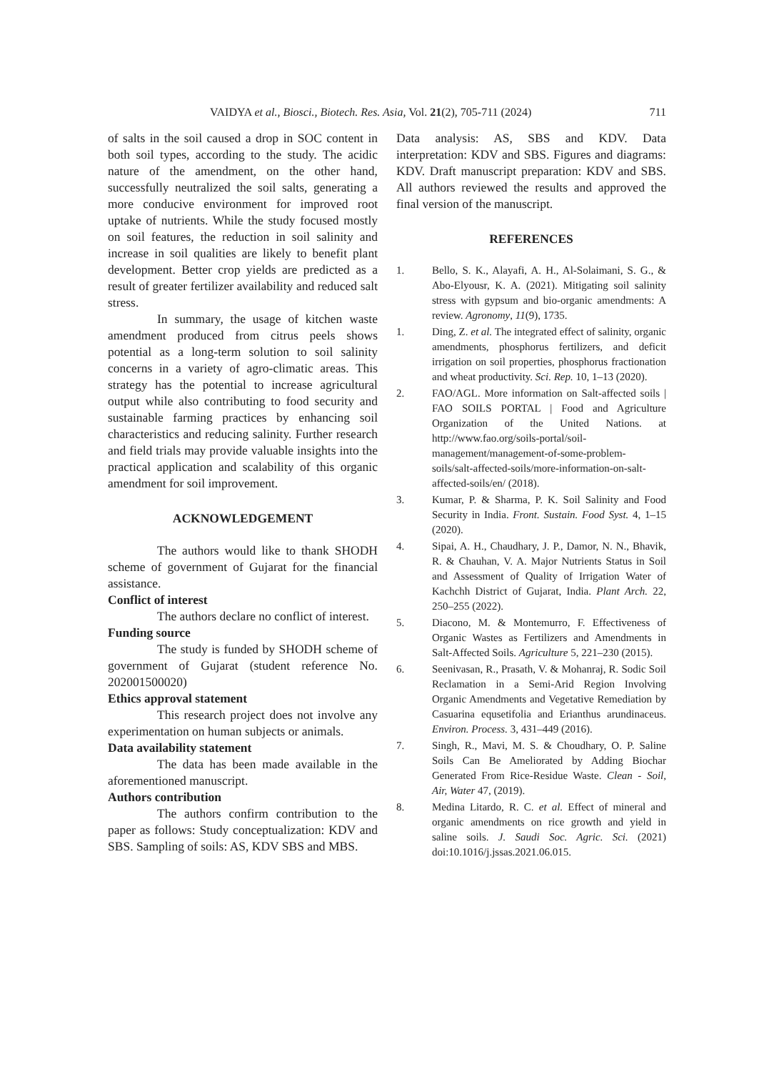VAIDYA et al., Biosci., Biotech. Res. Asia, Vol. 21(2), 705-711 (2024) 711
of salts in the soil caused a drop in SOC content in both soil types, according to the study. The acidic nature of the amendment, on the other hand, successfully neutralized the soil salts, generating a more conducive environment for improved root uptake of nutrients. While the study focused mostly on soil features, the reduction in soil salinity and increase in soil qualities are likely to benefit plant development. Better crop yields are predicted as a result of greater fertilizer availability and reduced salt stress.
In summary, the usage of kitchen waste amendment produced from citrus peels shows potential as a long-term solution to soil salinity concerns in a variety of agro-climatic areas. This strategy has the potential to increase agricultural output while also contributing to food security and sustainable farming practices by enhancing soil characteristics and reducing salinity. Further research and field trials may provide valuable insights into the practical application and scalability of this organic amendment for soil improvement.
ACKNOWLEDGEMENT
The authors would like to thank SHODH scheme of government of Gujarat for the financial assistance.
Conflict of interest
The authors declare no conflict of interest.
Funding source
The study is funded by SHODH scheme of government of Gujarat (student reference No. 202001500020)
Ethics approval statement
This research project does not involve any experimentation on human subjects or animals.
Data availability statement
The data has been made available in the aforementioned manuscript.
Authors contribution
The authors confirm contribution to the paper as follows: Study conceptualization: KDV and SBS. Sampling of soils: AS, KDV SBS and MBS.
Data analysis: AS, SBS and KDV. Data interpretation: KDV and SBS. Figures and diagrams: KDV. Draft manuscript preparation: KDV and SBS. All authors reviewed the results and approved the final version of the manuscript.
REFERENCES
1. Bello, S. K., Alayafi, A. H., Al-Solaimani, S. G., & Abo-Elyousr, K. A. (2021). Mitigating soil salinity stress with gypsum and bio-organic amendments: A review. Agronomy, 11(9), 1735.
1. Ding, Z. et al. The integrated effect of salinity, organic amendments, phosphorus fertilizers, and deficit irrigation on soil properties, phosphorus fractionation and wheat productivity. Sci. Rep. 10, 1–13 (2020).
2. FAO/AGL. More information on Salt-affected soils | FAO SOILS PORTAL | Food and Agriculture Organization of the United Nations. at http://www.fao.org/soils-portal/soil-management/management-of-some-problem-soils/salt-affected-soils/more-information-on-salt-affected-soils/en/ (2018).
3. Kumar, P. & Sharma, P. K. Soil Salinity and Food Security in India. Front. Sustain. Food Syst. 4, 1–15 (2020).
4. Sipai, A. H., Chaudhary, J. P., Damor, N. N., Bhavik, R. & Chauhan, V. A. Major Nutrients Status in Soil and Assessment of Quality of Irrigation Water of Kachchh District of Gujarat, India. Plant Arch. 22, 250–255 (2022).
5. Diacono, M. & Montemurro, F. Effectiveness of Organic Wastes as Fertilizers and Amendments in Salt-Affected Soils. Agriculture 5, 221–230 (2015).
6. Seenivasan, R., Prasath, V. & Mohanraj, R. Sodic Soil Reclamation in a Semi-Arid Region Involving Organic Amendments and Vegetative Remediation by Casuarina equsetifolia and Erianthus arundinaceus. Environ. Process. 3, 431–449 (2016).
7. Singh, R., Mavi, M. S. & Choudhary, O. P. Saline Soils Can Be Ameliorated by Adding Biochar Generated From Rice-Residue Waste. Clean - Soil, Air, Water 47, (2019).
8. Medina Litardo, R. C. et al. Effect of mineral and organic amendments on rice growth and yield in saline soils. J. Saudi Soc. Agric. Sci. (2021) doi:10.1016/j.jssas.2021.06.015.